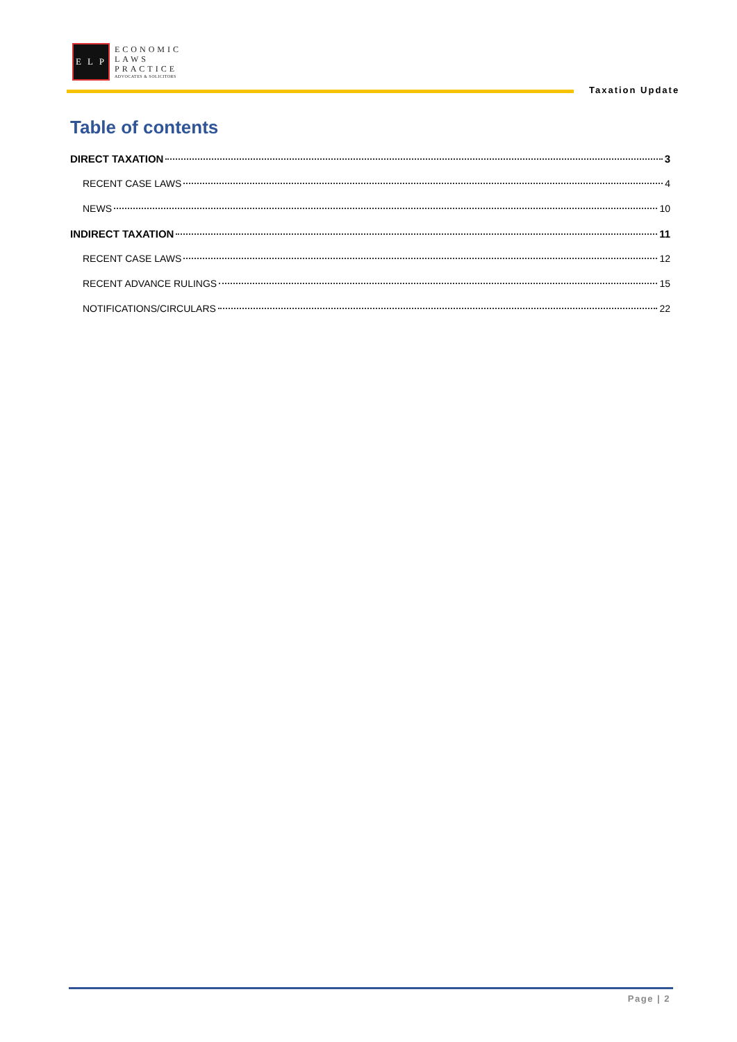E L P
ECONOMIC
LAWS
PRACTICE
ADVOCATES & SOLICITORS
Taxation Update
Table of contents
DIRECT TAXATION 3
RECENT CASE LAWS 4
NEWS 10
INDIRECT TAXATION 11
RECENT CASE LAWS 12
RECENT ADVANCE RULINGS 15
NOTIFICATIONS/CIRCULARS 22
Page | 2